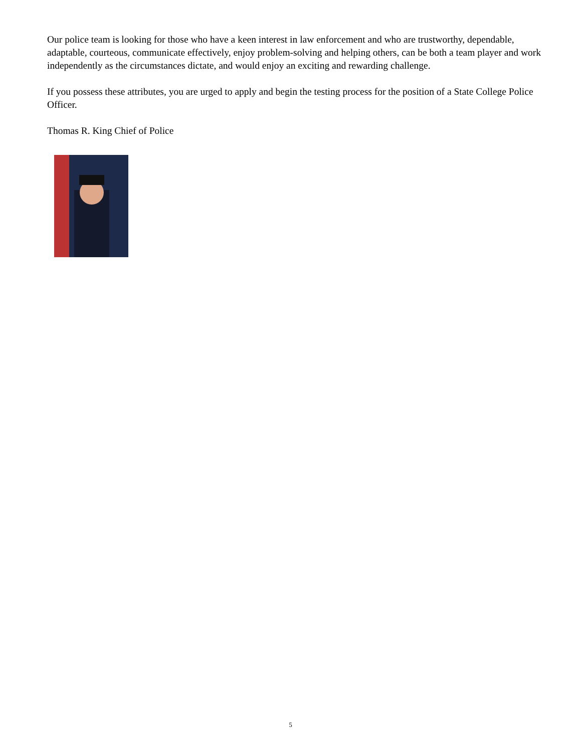Our police team is looking for those who have a keen interest in law enforcement and who are trustworthy, dependable, adaptable, courteous, communicate effectively, enjoy problem-solving and helping others, can be both a team player and work independently as the circumstances dictate, and would enjoy an exciting and rewarding challenge.
If you possess these attributes, you are urged to apply and begin the testing process for the position of a State College Police Officer.
Thomas R. King Chief of Police
5